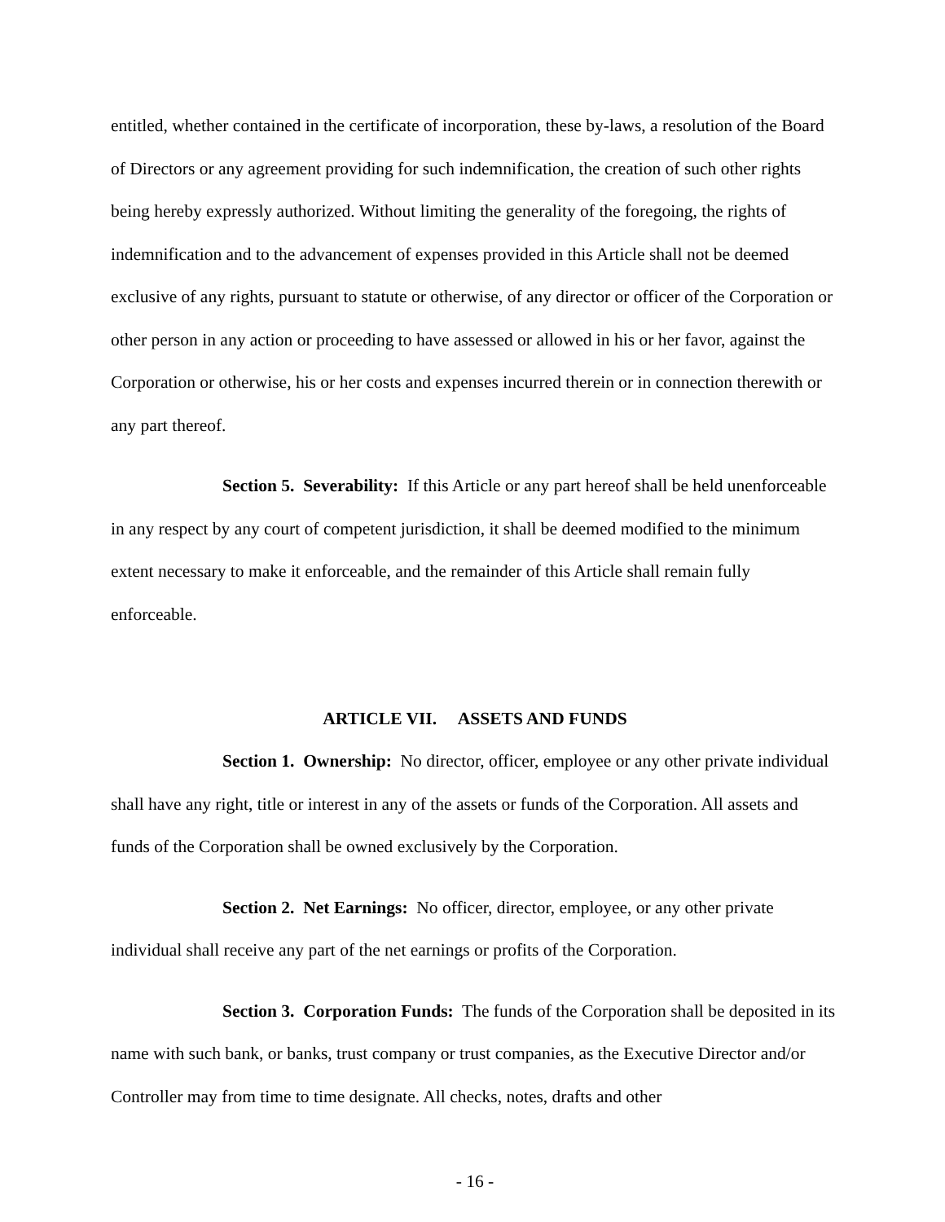entitled, whether contained in the certificate of incorporation, these by-laws, a resolution of the Board of Directors or any agreement providing for such indemnification, the creation of such other rights being hereby expressly authorized. Without limiting the generality of the foregoing, the rights of indemnification and to the advancement of expenses provided in this Article shall not be deemed exclusive of any rights, pursuant to statute or otherwise, of any director or officer of the Corporation or other person in any action or proceeding to have assessed or allowed in his or her favor, against the Corporation or otherwise, his or her costs and expenses incurred therein or in connection therewith or any part thereof.
Section 5. Severability: If this Article or any part hereof shall be held unenforceable in any respect by any court of competent jurisdiction, it shall be deemed modified to the minimum extent necessary to make it enforceable, and the remainder of this Article shall remain fully enforceable.
ARTICLE VII. ASSETS AND FUNDS
Section 1. Ownership: No director, officer, employee or any other private individual shall have any right, title or interest in any of the assets or funds of the Corporation. All assets and funds of the Corporation shall be owned exclusively by the Corporation.
Section 2. Net Earnings: No officer, director, employee, or any other private individual shall receive any part of the net earnings or profits of the Corporation.
Section 3. Corporation Funds: The funds of the Corporation shall be deposited in its name with such bank, or banks, trust company or trust companies, as the Executive Director and/or Controller may from time to time designate. All checks, notes, drafts and other
- 16 -